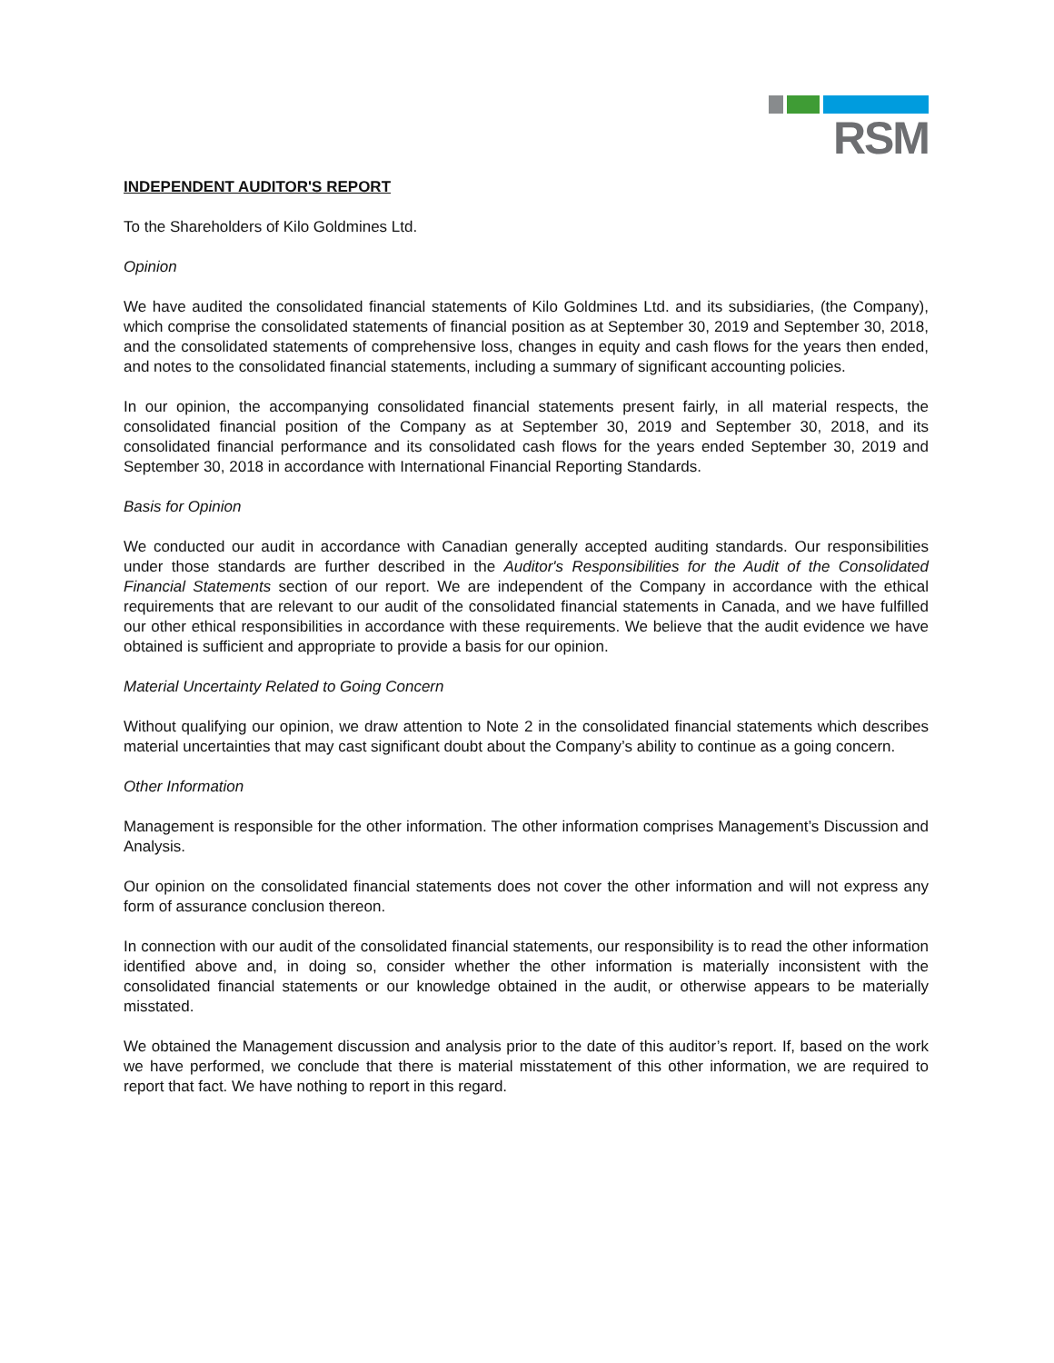RSM
INDEPENDENT AUDITOR'S REPORT
To the Shareholders of Kilo Goldmines Ltd.
Opinion
We have audited the consolidated financial statements of Kilo Goldmines Ltd. and its subsidiaries, (the Company), which comprise the consolidated statements of financial position as at September 30, 2019 and September 30, 2018, and the consolidated statements of comprehensive loss, changes in equity and cash flows for the years then ended, and notes to the consolidated financial statements, including a summary of significant accounting policies.
In our opinion, the accompanying consolidated financial statements present fairly, in all material respects, the consolidated financial position of the Company as at September 30, 2019 and September 30, 2018, and its consolidated financial performance and its consolidated cash flows for the years ended September 30, 2019 and September 30, 2018 in accordance with International Financial Reporting Standards.
Basis for Opinion
We conducted our audit in accordance with Canadian generally accepted auditing standards. Our responsibilities under those standards are further described in the Auditor's Responsibilities for the Audit of the Consolidated Financial Statements section of our report. We are independent of the Company in accordance with the ethical requirements that are relevant to our audit of the consolidated financial statements in Canada, and we have fulfilled our other ethical responsibilities in accordance with these requirements. We believe that the audit evidence we have obtained is sufficient and appropriate to provide a basis for our opinion.
Material Uncertainty Related to Going Concern
Without qualifying our opinion, we draw attention to Note 2 in the consolidated financial statements which describes material uncertainties that may cast significant doubt about the Company’s ability to continue as a going concern.
Other Information
Management is responsible for the other information. The other information comprises Management’s Discussion and Analysis.
Our opinion on the consolidated financial statements does not cover the other information and will not express any form of assurance conclusion thereon.
In connection with our audit of the consolidated financial statements, our responsibility is to read the other information identified above and, in doing so, consider whether the other information is materially inconsistent with the consolidated financial statements or our knowledge obtained in the audit, or otherwise appears to be materially misstated.
We obtained the Management discussion and analysis prior to the date of this auditor’s report. If, based on the work we have performed, we conclude that there is material misstatement of this other information, we are required to report that fact. We have nothing to report in this regard.